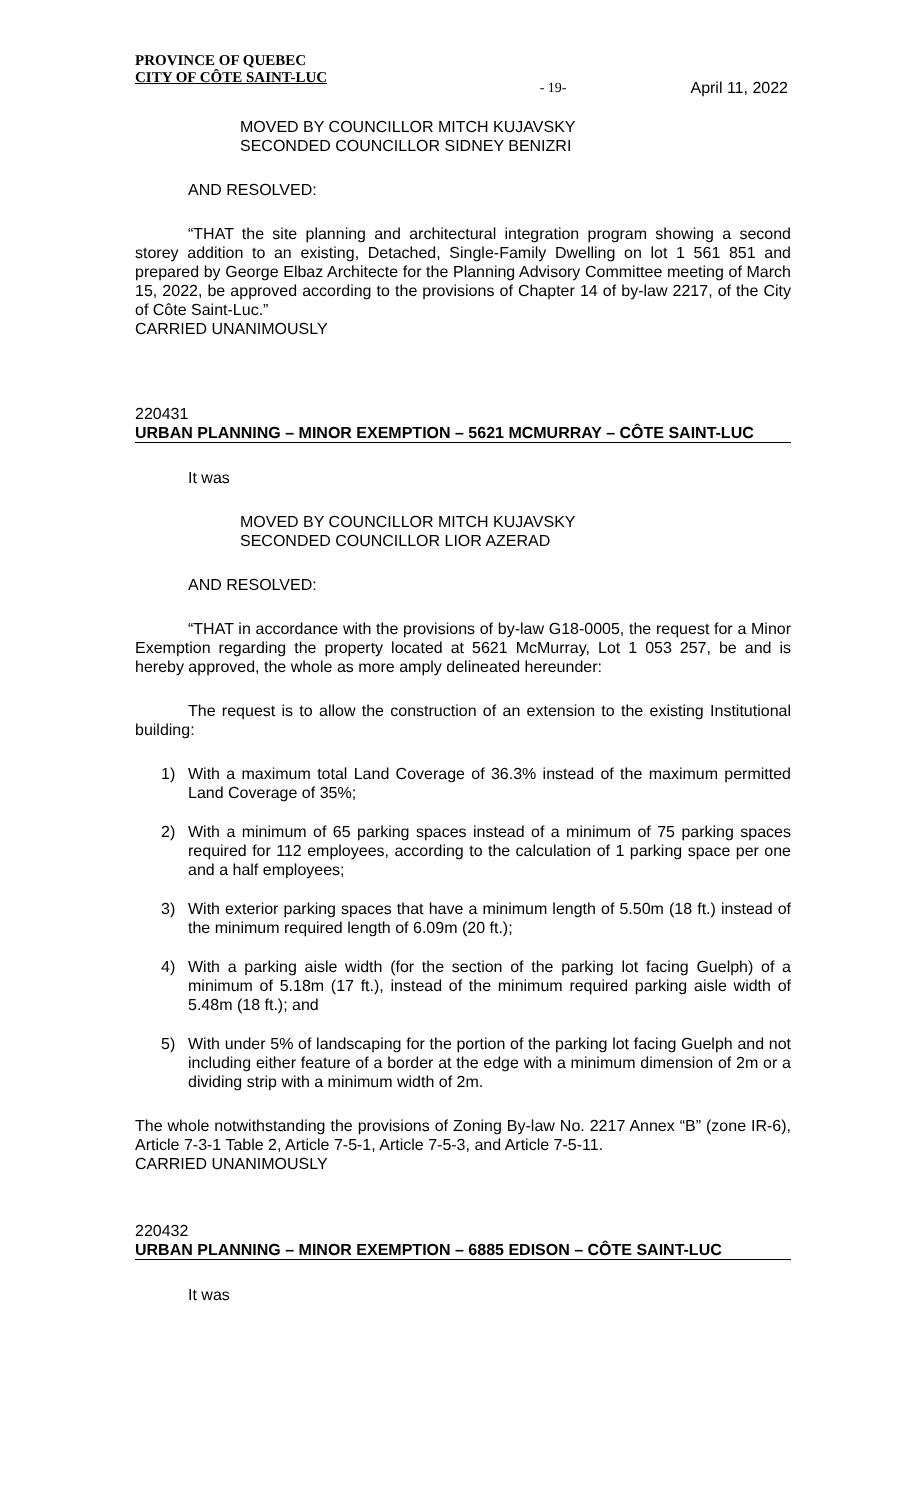PROVINCE OF QUEBEC
CITY OF CÔTE SAINT-LUC
- 19- April 11, 2022
MOVED BY COUNCILLOR MITCH KUJAVSKY
SECONDED COUNCILLOR SIDNEY BENIZRI
AND RESOLVED:
“THAT the site planning and architectural integration program showing a second storey addition to an existing, Detached, Single-Family Dwelling on lot 1 561 851 and prepared by George Elbaz Architecte for the Planning Advisory Committee meeting of March 15, 2022, be approved according to the provisions of Chapter 14 of by-law 2217, of the City of Côte Saint-Luc.”
CARRIED UNANIMOUSLY
220431
URBAN PLANNING – MINOR EXEMPTION – 5621 MCMURRAY – CÔTE SAINT-LUC
It was
MOVED BY COUNCILLOR MITCH KUJAVSKY
SECONDED COUNCILLOR LIOR AZERAD
AND RESOLVED:
“THAT in accordance with the provisions of by-law G18-0005, the request for a Minor Exemption regarding the property located at 5621 McMurray, Lot 1 053 257, be and is hereby approved, the whole as more amply delineated hereunder:
The request is to allow the construction of an extension to the existing Institutional building:
1) With a maximum total Land Coverage of 36.3% instead of the maximum permitted Land Coverage of 35%;
2) With a minimum of 65 parking spaces instead of a minimum of 75 parking spaces required for 112 employees, according to the calculation of 1 parking space per one and a half employees;
3) With exterior parking spaces that have a minimum length of 5.50m (18 ft.) instead of the minimum required length of 6.09m (20 ft.);
4) With a parking aisle width (for the section of the parking lot facing Guelph) of a minimum of 5.18m (17 ft.), instead of the minimum required parking aisle width of 5.48m (18 ft.); and
5) With under 5% of landscaping for the portion of the parking lot facing Guelph and not including either feature of a border at the edge with a minimum dimension of 2m or a dividing strip with a minimum width of 2m.
The whole notwithstanding the provisions of Zoning By-law No. 2217 Annex “B” (zone IR-6), Article 7-3-1 Table 2, Article 7-5-1, Article 7-5-3, and Article 7-5-11.
CARRIED UNANIMOUSLY
220432
URBAN PLANNING – MINOR EXEMPTION – 6885 EDISON – CÔTE SAINT-LUC
It was